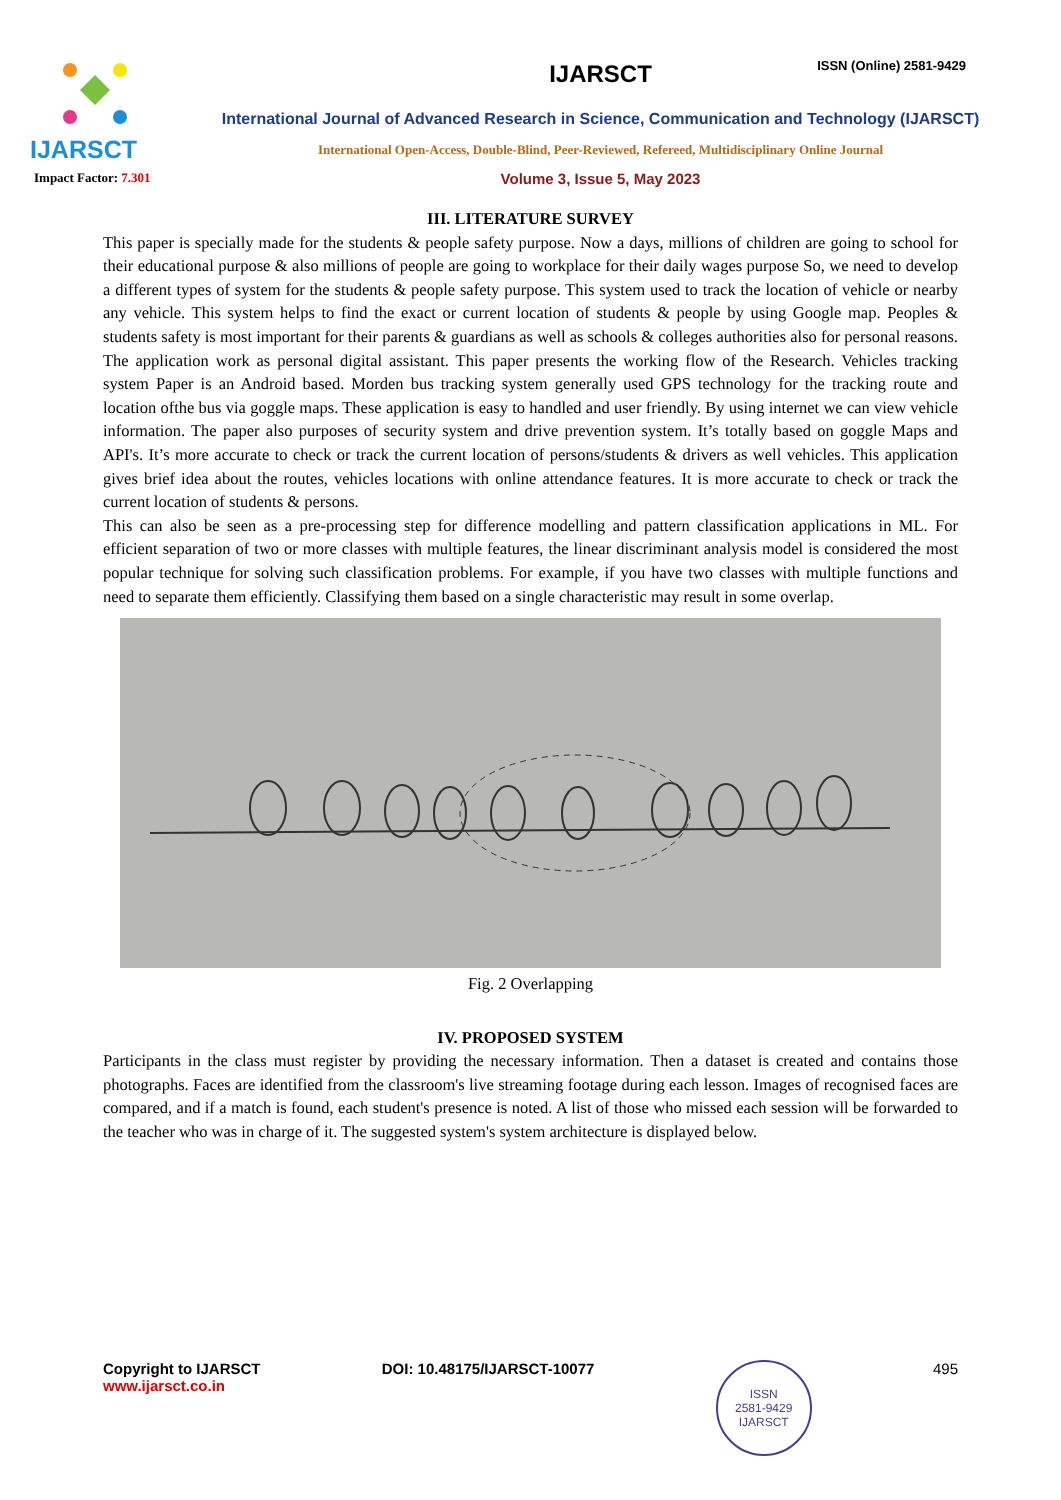IJARSCT
IJARSCT
International Journal of Advanced Research in Science, Communication and Technology (IJARSCT)
International Open-Access, Double-Blind, Peer-Reviewed, Refereed, Multidisciplinary Online Journal
Volume 3, Issue 5, May 2023
ISSN (Online) 2581-9429
Impact Factor: 7.301
III. LITERATURE SURVEY
This paper is specially made for the students & people safety purpose. Now a days, millions of children are going to school for their educational purpose & also millions of people are going to workplace for their daily wages purpose So, we need to develop a different types of system for the students & people safety purpose. This system used to track the location of vehicle or nearby any vehicle. This system helps to find the exact or current location of students & people by using Google map. Peoples & students safety is most important for their parents & guardians as well as schools & colleges authorities also for personal reasons. The application work as personal digital assistant. This paper presents the working flow of the Research. Vehicles tracking system Paper is an Android based. Morden bus tracking system generally used GPS technology for the tracking route and location ofthe bus via goggle maps. These application is easy to handled and user friendly. By using internet we can view vehicle information. The paper also purposes of security system and drive prevention system. It’s totally based on goggle Maps and API's. It’s more accurate to check or track the current location of persons/students & drivers as well vehicles. This application gives brief idea about the routes, vehicles locations with online attendance features. It is more accurate to check or track the current location of students & persons.
This can also be seen as a pre-processing step for difference modelling and pattern classification applications in ML. For efficient separation of two or more classes with multiple features, the linear discriminant analysis model is considered the most popular technique for solving such classification problems. For example, if you have two classes with multiple functions and need to separate them efficiently. Classifying them based on a single characteristic may result in some overlap.
Fig. 2 Overlapping
IV. PROPOSED SYSTEM
Participants in the class must register by providing the necessary information. Then a dataset is created and contains those photographs. Faces are identified from the classroom's live streaming footage during each lesson. Images of recognised faces are compared, and if a match is found, each student's presence is noted. A list of those who missed each session will be forwarded to the teacher who was in charge of it. The suggested system's system architecture is displayed below.
Copyright to IJARSCT
www.ijarsct.co.in
DOI: 10.48175/IJARSCT-10077
ISSN
2581-9429
IJARSCT
495